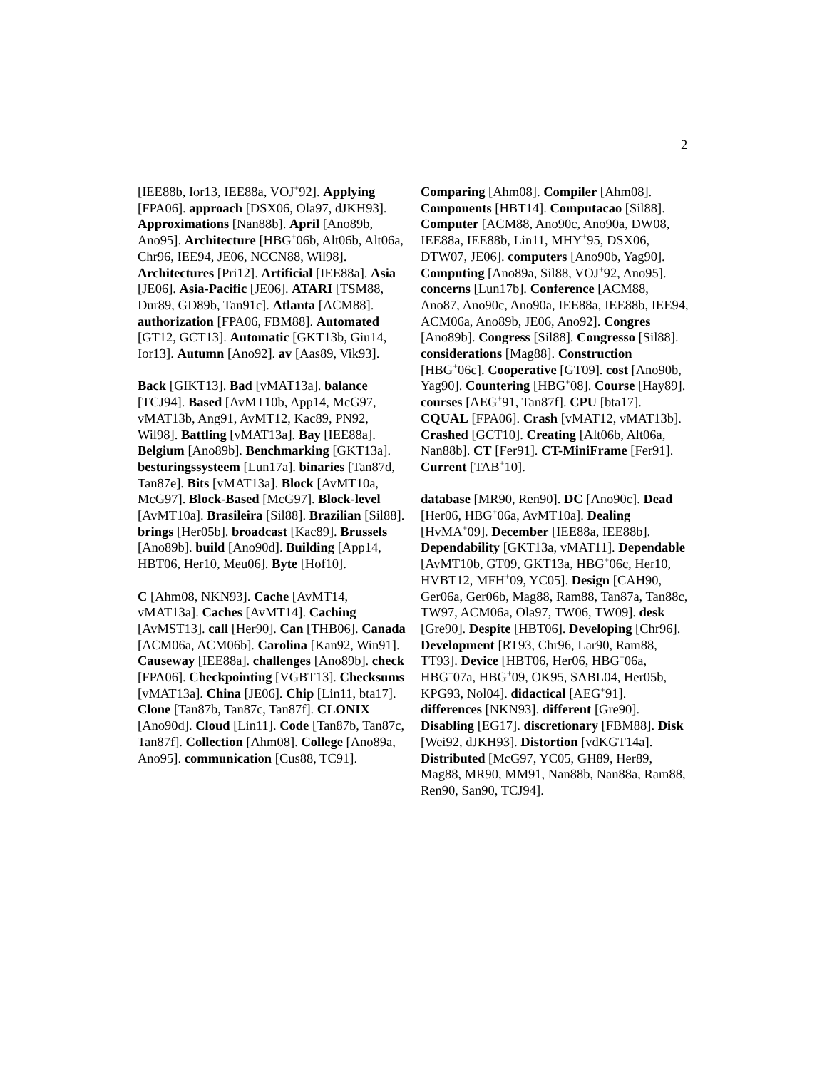2
[IEE88b, Ior13, IEE88a, VOJ<sup>+</sup>92]. Applying [FPA06]. approach [DSX06, Ola97, dJKH93]. Approximations [Nan88b]. April [Ano89b, Ano95]. Architecture [HBG<sup>+</sup>06b, Alt06b, Alt06a, Chr96, IEE94, JE06, NCCN88, Wil98]. Architectures [Pri12]. Artificial [IEE88a]. Asia [JE06]. Asia-Pacific [JE06]. ATARI [TSM88, Dur89, GD89b, Tan91c]. Atlanta [ACM88]. authorization [FPA06, FBM88]. Automated [GT12, GCT13]. Automatic [GKT13b, Giu14, Ior13]. Autumn [Ano92]. av [Aas89, Vik93].
Back [GIKT13]. Bad [vMAT13a]. balance [TCJ94]. Based [AvMT10b, App14, McG97, vMAT13b, Ang91, AvMT12, Kac89, PN92, Wil98]. Battling [vMAT13a]. Bay [IEE88a]. Belgium [Ano89b]. Benchmarking [GKT13a]. besturingssysteem [Lun17a]. binaries [Tan87d, Tan87e]. Bits [vMAT13a]. Block [AvMT10a, McG97]. Block-Based [McG97]. Block-level [AvMT10a]. Brasileira [Sil88]. Brazilian [Sil88]. brings [Her05b]. broadcast [Kac89]. Brussels [Ano89b]. build [Ano90d]. Building [App14, HBT06, Her10, Meu06]. Byte [Hof10].
C [Ahm08, NKN93]. Cache [AvMT14, vMAT13a]. Caches [AvMT14]. Caching [AvMST13]. call [Her90]. Can [THB06]. Canada [ACM06a, ACM06b]. Carolina [Kan92, Win91]. Causeway [IEE88a]. challenges [Ano89b]. check [FPA06]. Checkpointing [VGBT13]. Checksums [vMAT13a]. China [JE06]. Chip [Lin11, bta17]. Clone [Tan87b, Tan87c, Tan87f]. CLONIX [Ano90d]. Cloud [Lin11]. Code [Tan87b, Tan87c, Tan87f]. Collection [Ahm08]. College [Ano89a, Ano95]. communication [Cus88, TC91].
Comparing [Ahm08]. Compiler [Ahm08]. Components [HBT14]. Computacao [Sil88]. Computer [ACM88, Ano90c, Ano90a, DW08, IEE88a, IEE88b, Lin11, MHY<sup>+</sup>95, DSX06, DTW07, JE06]. computers [Ano90b, Yag90]. Computing [Ano89a, Sil88, VOJ<sup>+</sup>92, Ano95]. concerns [Lun17b]. Conference [ACM88, Ano87, Ano90c, Ano90a, IEE88a, IEE88b, IEE94, ACM06a, Ano89b, JE06, Ano92]. Congres [Ano89b]. Congress [Sil88]. Congresso [Sil88]. considerations [Mag88]. Construction [HBG<sup>+</sup>06c]. Cooperative [GT09]. cost [Ano90b, Yag90]. Countering [HBG<sup>+</sup>08]. Course [Hay89]. courses [AEG<sup>+</sup>91, Tan87f]. CPU [bta17]. CQUAL [FPA06]. Crash [vMAT12, vMAT13b]. Crashed [GCT10]. Creating [Alt06b, Alt06a, Nan88b]. CT [Fer91]. CT-MiniFrame [Fer91]. Current [TAB<sup>+</sup>10].
database [MR90, Ren90]. DC [Ano90c]. Dead [Her06, HBG<sup>+</sup>06a, AvMT10a]. Dealing [HvMA<sup>+</sup>09]. December [IEE88a, IEE88b]. Dependability [GKT13a, vMAT11]. Dependable [AvMT10b, GT09, GKT13a, HBG<sup>+</sup>06c, Her10, HVBT12, MFH<sup>+</sup>09, YC05]. Design [CAH90, Ger06a, Ger06b, Mag88, Ram88, Tan87a, Tan88c, TW97, ACM06a, Ola97, TW06, TW09]. desk [Gre90]. Despite [HBT06]. Developing [Chr96]. Development [RT93, Chr96, Lar90, Ram88, TT93]. Device [HBT06, Her06, HBG<sup>+</sup>06a, HBG<sup>+</sup>07a, HBG<sup>+</sup>09, OK95, SABL04, Her05b, KPG93, Nol04]. didactical [AEG<sup>+</sup>91]. differences [NKN93]. different [Gre90]. Disabling [EG17]. discretionary [FBM88]. Disk [Wei92, dJKH93]. Distortion [vdKGT14a]. Distributed [McG97, YC05, GH89, Her89, Mag88, MR90, MM91, Nan88b, Nan88a, Ram88, Ren90, San90, TCJ94].